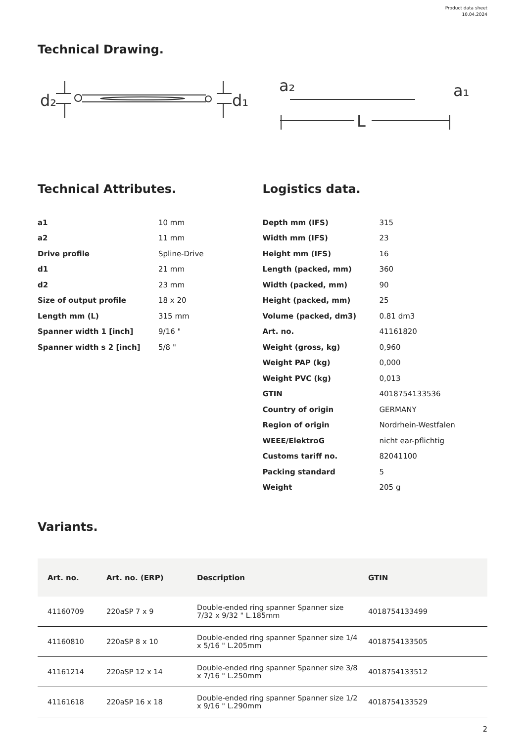Product data sheet
10.04.2024
Technical Drawing.
d₂
d₁
a₂
a₁
L
Technical Attributes.
| a1 | 10 mm |
| a2 | 11 mm |
| Drive profile | Spline-Drive |
| d1 | 21 mm |
| d2 | 23 mm |
| Size of output profile | 18 x 20 |
| Length mm (L) | 315 mm |
| Spanner width 1 [inch] | 9/16 " |
| Spanner width s 2 [inch] | 5/8 " |
Logistics data.
| Depth mm (IFS) | 315 |
| Width mm (IFS) | 23 |
| Height mm (IFS) | 16 |
| Length (packed, mm) | 360 |
| Width (packed, mm) | 90 |
| Height (packed, mm) | 25 |
| Volume (packed, dm3) | 0.81 dm3 |
| Art. no. | 41161820 |
| Weight (gross, kg) | 0,960 |
| Weight PAP (kg) | 0,000 |
| Weight PVC (kg) | 0,013 |
| GTIN | 4018754133536 |
| Country of origin | GERMANY |
| Region of origin | Nordrhein-Westfalen |
| WEEE/ElektroG | nicht ear-pflichtig |
| Customs tariff no. | 82041100 |
| Packing standard | 5 |
| Weight | 205 g |
Variants.
| Art. no. | Art. no. (ERP) | Description | GTIN |
| --- | --- | --- | --- |
| 41160709 | 220aSP 7 x 9 | Double-ended ring spanner Spanner size 7/32 x 9/32 " L.185mm | 4018754133499 |
| 41160810 | 220aSP 8 x 10 | Double-ended ring spanner Spanner size 1/4 x 5/16 " L.205mm | 4018754133505 |
| 41161214 | 220aSP 12 x 14 | Double-ended ring spanner Spanner size 3/8 x 7/16 " L.250mm | 4018754133512 |
| 41161618 | 220aSP 16 x 18 | Double-ended ring spanner Spanner size 1/2 x 9/16 " L.290mm | 4018754133529 |
2